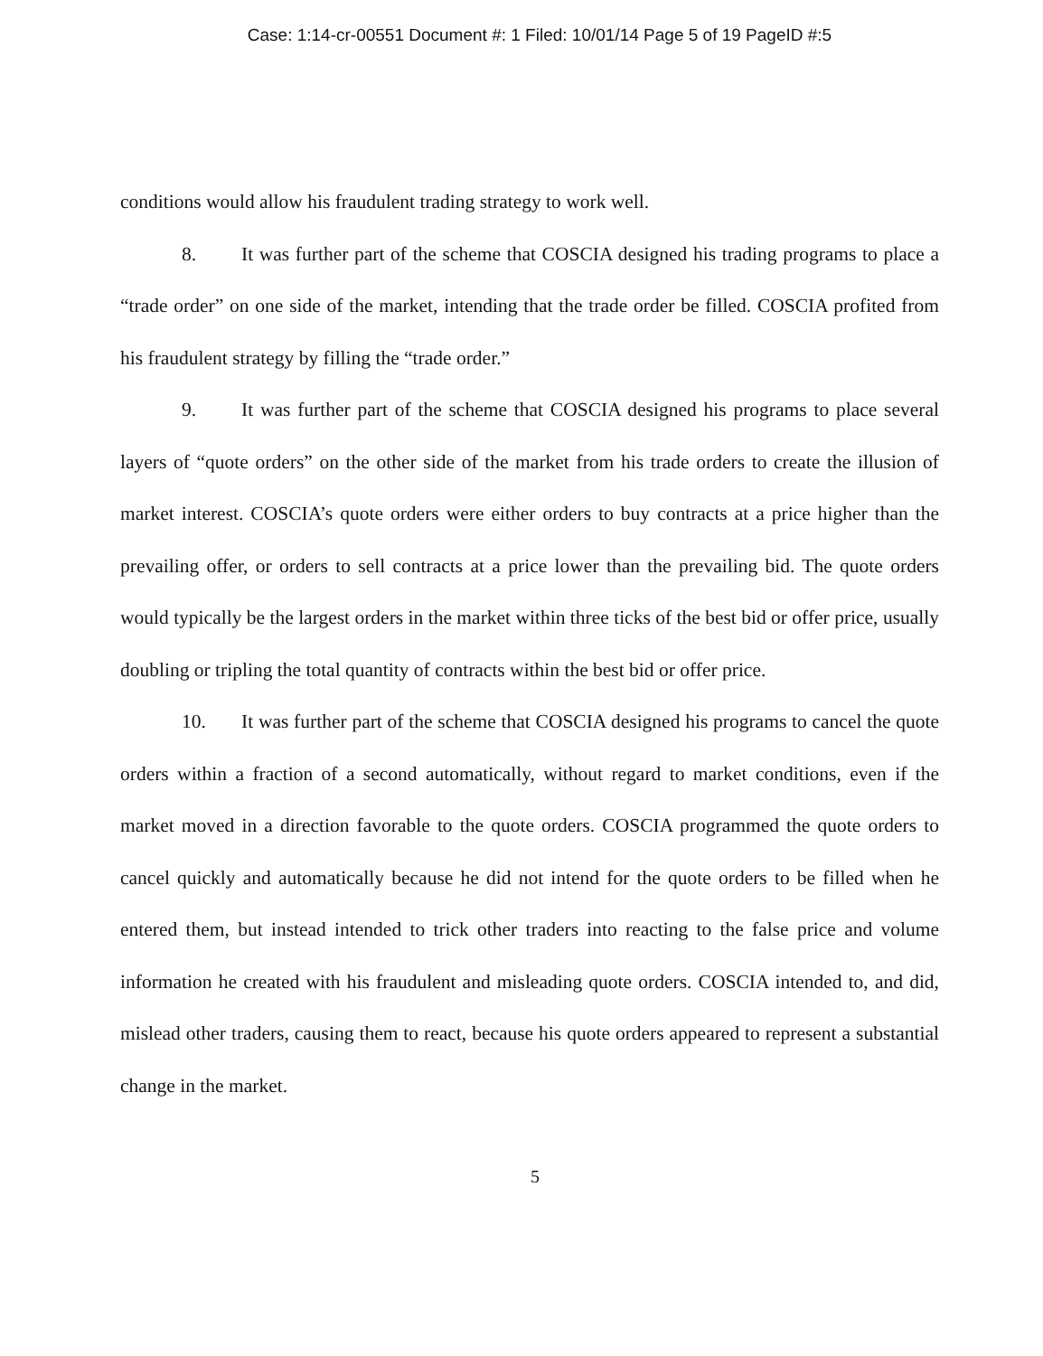Case: 1:14-cr-00551 Document #: 1 Filed: 10/01/14 Page 5 of 19 PageID #:5
conditions would allow his fraudulent trading strategy to work well.
8. It was further part of the scheme that COSCIA designed his trading programs to place a “trade order” on one side of the market, intending that the trade order be filled. COSCIA profited from his fraudulent strategy by filling the “trade order.”
9. It was further part of the scheme that COSCIA designed his programs to place several layers of “quote orders” on the other side of the market from his trade orders to create the illusion of market interest. COSCIA’s quote orders were either orders to buy contracts at a price higher than the prevailing offer, or orders to sell contracts at a price lower than the prevailing bid. The quote orders would typically be the largest orders in the market within three ticks of the best bid or offer price, usually doubling or tripling the total quantity of contracts within the best bid or offer price.
10. It was further part of the scheme that COSCIA designed his programs to cancel the quote orders within a fraction of a second automatically, without regard to market conditions, even if the market moved in a direction favorable to the quote orders. COSCIA programmed the quote orders to cancel quickly and automatically because he did not intend for the quote orders to be filled when he entered them, but instead intended to trick other traders into reacting to the false price and volume information he created with his fraudulent and misleading quote orders. COSCIA intended to, and did, mislead other traders, causing them to react, because his quote orders appeared to represent a substantial change in the market.
5